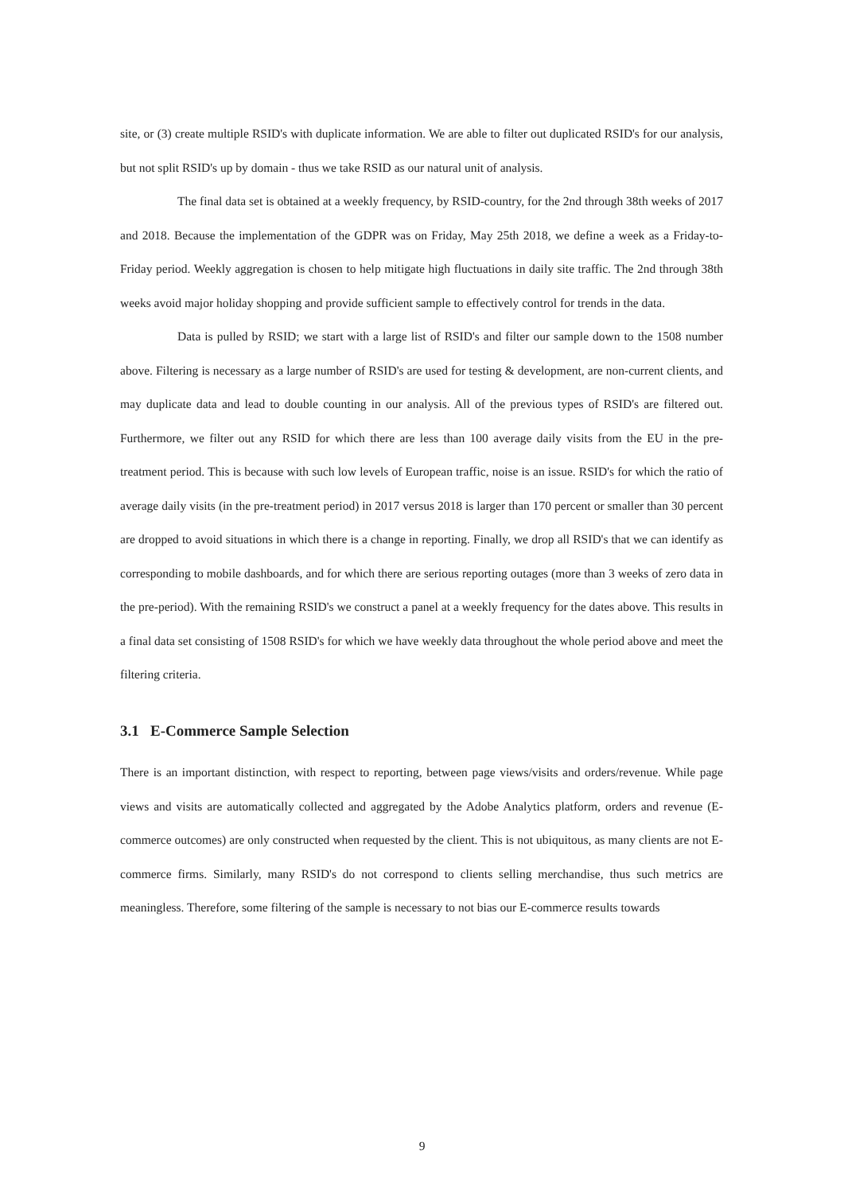site, or (3) create multiple RSID's with duplicate information. We are able to filter out duplicated RSID's for our analysis, but not split RSID's up by domain - thus we take RSID as our natural unit of analysis.
The final data set is obtained at a weekly frequency, by RSID-country, for the 2nd through 38th weeks of 2017 and 2018. Because the implementation of the GDPR was on Friday, May 25th 2018, we define a week as a Friday-to-Friday period. Weekly aggregation is chosen to help mitigate high fluctuations in daily site traffic. The 2nd through 38th weeks avoid major holiday shopping and provide sufficient sample to effectively control for trends in the data.
Data is pulled by RSID; we start with a large list of RSID's and filter our sample down to the 1508 number above. Filtering is necessary as a large number of RSID's are used for testing & development, are non-current clients, and may duplicate data and lead to double counting in our analysis. All of the previous types of RSID's are filtered out. Furthermore, we filter out any RSID for which there are less than 100 average daily visits from the EU in the pre-treatment period. This is because with such low levels of European traffic, noise is an issue. RSID's for which the ratio of average daily visits (in the pre-treatment period) in 2017 versus 2018 is larger than 170 percent or smaller than 30 percent are dropped to avoid situations in which there is a change in reporting. Finally, we drop all RSID's that we can identify as corresponding to mobile dashboards, and for which there are serious reporting outages (more than 3 weeks of zero data in the pre-period). With the remaining RSID's we construct a panel at a weekly frequency for the dates above. This results in a final data set consisting of 1508 RSID's for which we have weekly data throughout the whole period above and meet the filtering criteria.
3.1 E-Commerce Sample Selection
There is an important distinction, with respect to reporting, between page views/visits and orders/revenue. While page views and visits are automatically collected and aggregated by the Adobe Analytics platform, orders and revenue (E-commerce outcomes) are only constructed when requested by the client. This is not ubiquitous, as many clients are not E-commerce firms. Similarly, many RSID's do not correspond to clients selling merchandise, thus such metrics are meaningless. Therefore, some filtering of the sample is necessary to not bias our E-commerce results towards
9